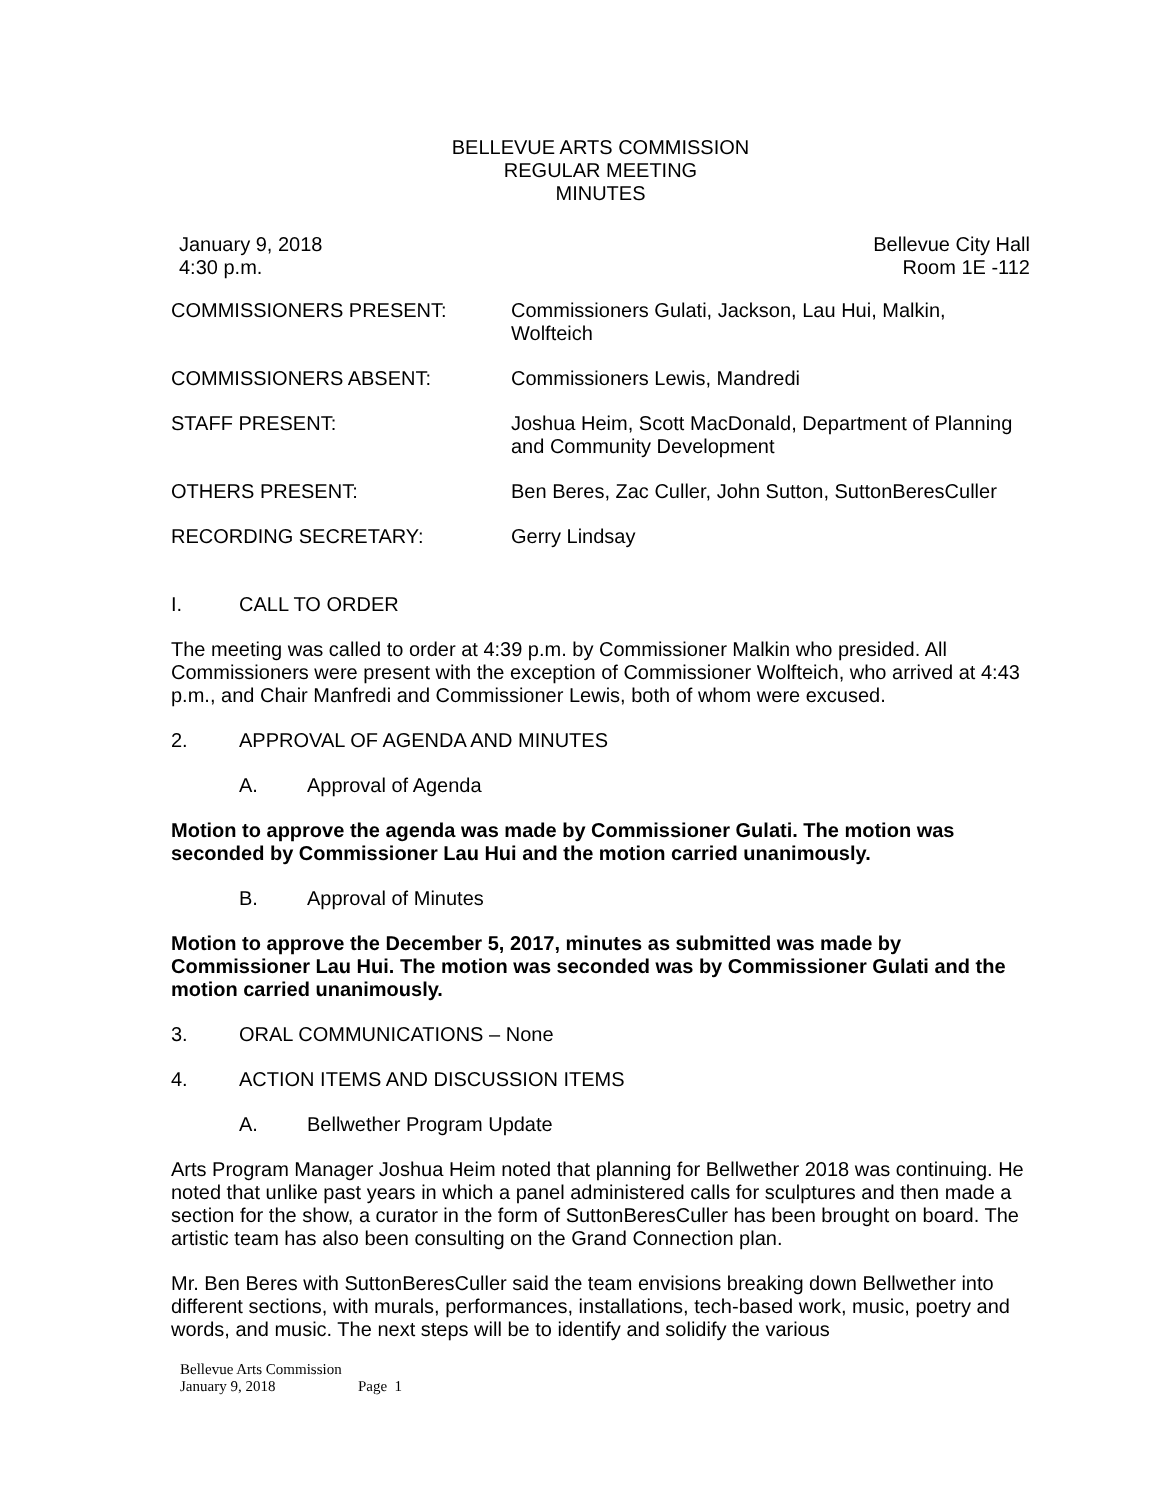BELLEVUE ARTS COMMISSION
REGULAR MEETING
MINUTES
January 9, 2018
4:30 p.m.
Bellevue City Hall
Room 1E -112
COMMISSIONERS PRESENT: Commissioners Gulati, Jackson, Lau Hui, Malkin, Wolfteich
COMMISSIONERS ABSENT: Commissioners Lewis, Mandredi
STAFF PRESENT: Joshua Heim, Scott MacDonald, Department of Planning and Community Development
OTHERS PRESENT: Ben Beres, Zac Culler, John Sutton, SuttonBeresCuller
RECORDING SECRETARY: Gerry Lindsay
I. CALL TO ORDER
The meeting was called to order at 4:39 p.m. by Commissioner Malkin who presided. All Commissioners were present with the exception of Commissioner Wolfteich, who arrived at 4:43 p.m., and Chair Manfredi and Commissioner Lewis, both of whom were excused.
2. APPROVAL OF AGENDA AND MINUTES
A. Approval of Agenda
Motion to approve the agenda was made by Commissioner Gulati. The motion was seconded by Commissioner Lau Hui and the motion carried unanimously.
B. Approval of Minutes
Motion to approve the December 5, 2017, minutes as submitted was made by Commissioner Lau Hui. The motion was seconded was by Commissioner Gulati and the motion carried unanimously.
3. ORAL COMMUNICATIONS – None
4. ACTION ITEMS AND DISCUSSION ITEMS
A. Bellwether Program Update
Arts Program Manager Joshua Heim noted that planning for Bellwether 2018 was continuing. He noted that unlike past years in which a panel administered calls for sculptures and then made a section for the show, a curator in the form of SuttonBeresCuller has been brought on board. The artistic team has also been consulting on the Grand Connection plan.
Mr. Ben Beres with SuttonBeresCuller said the team envisions breaking down Bellwether into different sections, with murals, performances, installations, tech-based work, music, poetry and words, and music. The next steps will be to identify and solidify the various
Bellevue Arts Commission
January 9, 2018 Page 1